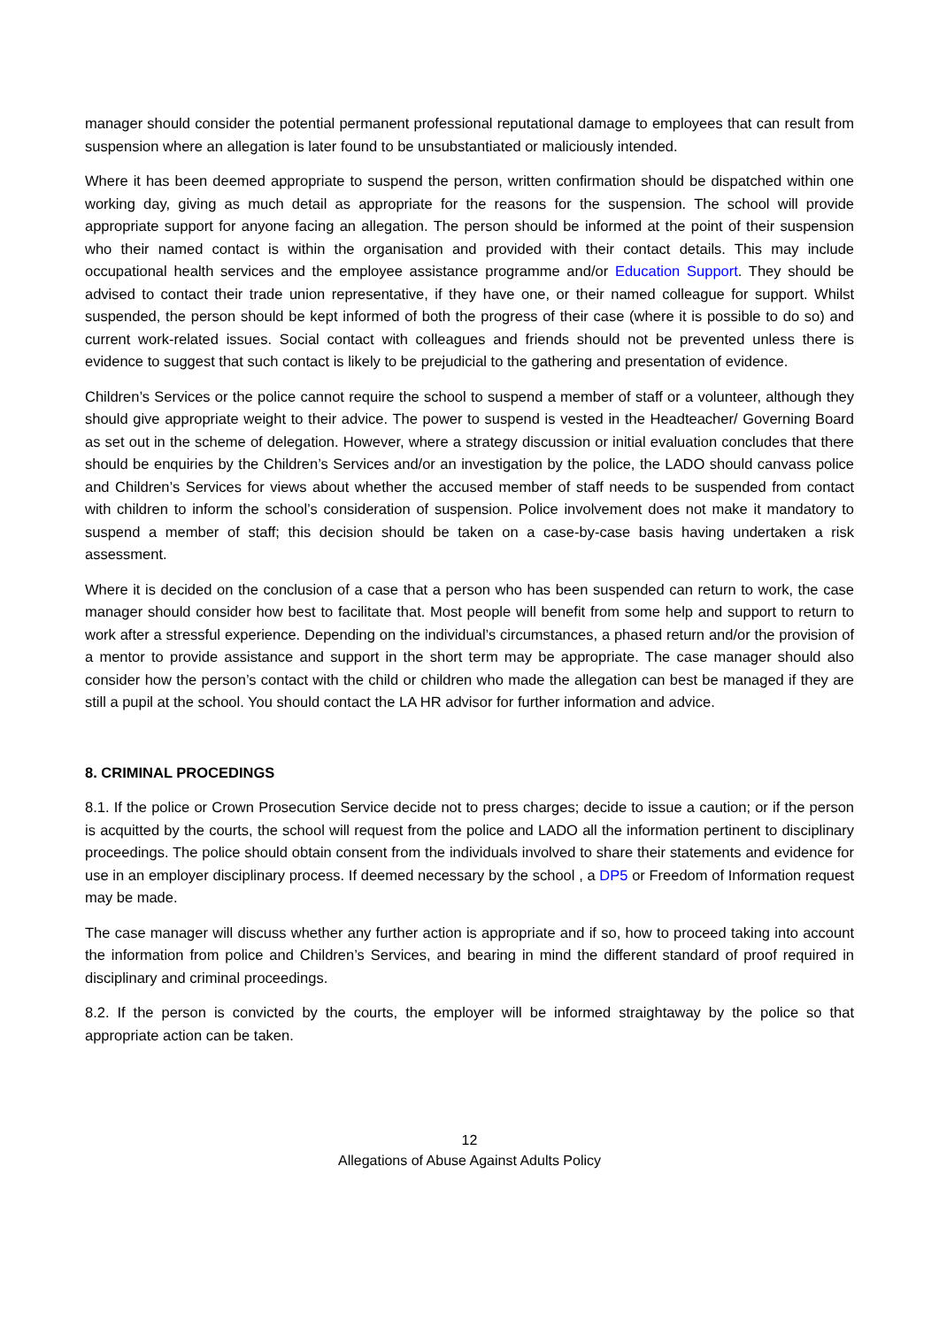manager should consider the potential permanent professional reputational damage to employees that can result from suspension where an allegation is later found to be unsubstantiated or maliciously intended.
Where it has been deemed appropriate to suspend the person, written confirmation should be dispatched within one working day, giving as much detail as appropriate for the reasons for the suspension. The school will provide appropriate support for anyone facing an allegation. The person should be informed at the point of their suspension who their named contact is within the organisation and provided with their contact details. This may include occupational health services and the employee assistance programme and/or Education Support. They should be advised to contact their trade union representative, if they have one, or their named colleague for support. Whilst suspended, the person should be kept informed of both the progress of their case (where it is possible to do so) and current work-related issues. Social contact with colleagues and friends should not be prevented unless there is evidence to suggest that such contact is likely to be prejudicial to the gathering and presentation of evidence.
Children’s Services or the police cannot require the school to suspend a member of staff or a volunteer, although they should give appropriate weight to their advice. The power to suspend is vested in the Headteacher/ Governing Board as set out in the scheme of delegation. However, where a strategy discussion or initial evaluation concludes that there should be enquiries by the Children’s Services and/or an investigation by the police, the LADO should canvass police and Children’s Services for views about whether the accused member of staff needs to be suspended from contact with children to inform the school’s consideration of suspension. Police involvement does not make it mandatory to suspend a member of staff; this decision should be taken on a case-by-case basis having undertaken a risk assessment.
Where it is decided on the conclusion of a case that a person who has been suspended can return to work, the case manager should consider how best to facilitate that. Most people will benefit from some help and support to return to work after a stressful experience. Depending on the individual’s circumstances, a phased return and/or the provision of a mentor to provide assistance and support in the short term may be appropriate. The case manager should also consider how the person’s contact with the child or children who made the allegation can best be managed if they are still a pupil at the school. You should contact the LA HR advisor for further information and advice.
8. CRIMINAL PROCEDINGS
8.1. If the police or Crown Prosecution Service decide not to press charges; decide to issue a caution; or if the person is acquitted by the courts, the school will request from the police and LADO all the information pertinent to disciplinary proceedings. The police should obtain consent from the individuals involved to share their statements and evidence for use in an employer disciplinary process. If deemed necessary by the school , a DP5 or Freedom of Information request may be made.
The case manager will discuss whether any further action is appropriate and if so, how to proceed taking into account the information from police and Children’s Services, and bearing in mind the different standard of proof required in disciplinary and criminal proceedings.
8.2. If the person is convicted by the courts, the employer will be informed straightaway by the police so that appropriate action can be taken.
12
Allegations of Abuse Against Adults Policy